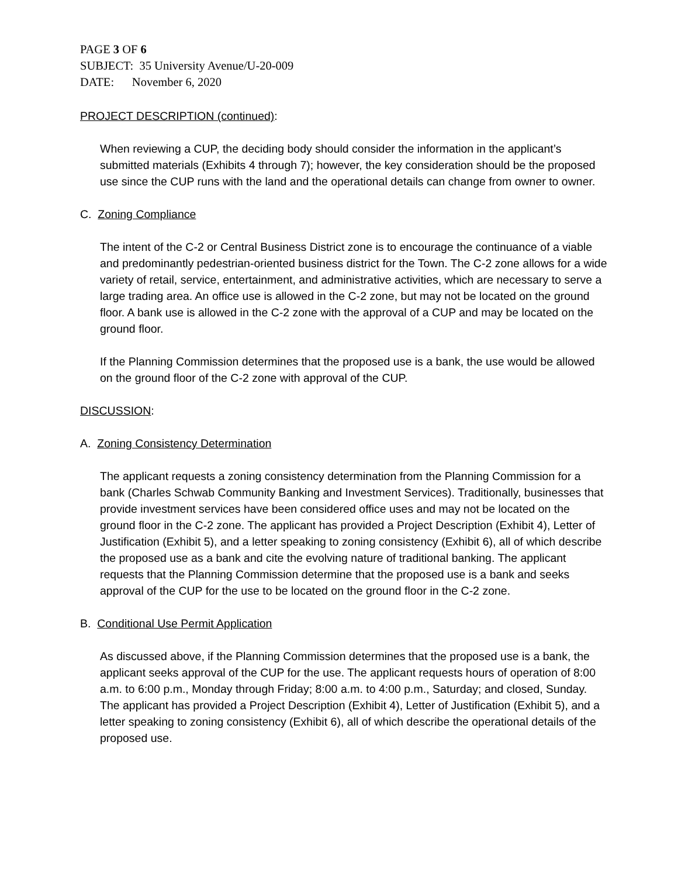PAGE 3 OF 6
SUBJECT: 35 University Avenue/U-20-009
DATE: November 6, 2020
PROJECT DESCRIPTION (continued):
When reviewing a CUP, the deciding body should consider the information in the applicant’s submitted materials (Exhibits 4 through 7); however, the key consideration should be the proposed use since the CUP runs with the land and the operational details can change from owner to owner.
C. Zoning Compliance
The intent of the C-2 or Central Business District zone is to encourage the continuance of a viable and predominantly pedestrian-oriented business district for the Town. The C-2 zone allows for a wide variety of retail, service, entertainment, and administrative activities, which are necessary to serve a large trading area. An office use is allowed in the C-2 zone, but may not be located on the ground floor. A bank use is allowed in the C-2 zone with the approval of a CUP and may be located on the ground floor.
If the Planning Commission determines that the proposed use is a bank, the use would be allowed on the ground floor of the C-2 zone with approval of the CUP.
DISCUSSION:
A. Zoning Consistency Determination
The applicant requests a zoning consistency determination from the Planning Commission for a bank (Charles Schwab Community Banking and Investment Services). Traditionally, businesses that provide investment services have been considered office uses and may not be located on the ground floor in the C-2 zone. The applicant has provided a Project Description (Exhibit 4), Letter of Justification (Exhibit 5), and a letter speaking to zoning consistency (Exhibit 6), all of which describe the proposed use as a bank and cite the evolving nature of traditional banking. The applicant requests that the Planning Commission determine that the proposed use is a bank and seeks approval of the CUP for the use to be located on the ground floor in the C-2 zone.
B. Conditional Use Permit Application
As discussed above, if the Planning Commission determines that the proposed use is a bank, the applicant seeks approval of the CUP for the use. The applicant requests hours of operation of 8:00 a.m. to 6:00 p.m., Monday through Friday; 8:00 a.m. to 4:00 p.m., Saturday; and closed, Sunday. The applicant has provided a Project Description (Exhibit 4), Letter of Justification (Exhibit 5), and a letter speaking to zoning consistency (Exhibit 6), all of which describe the operational details of the proposed use.